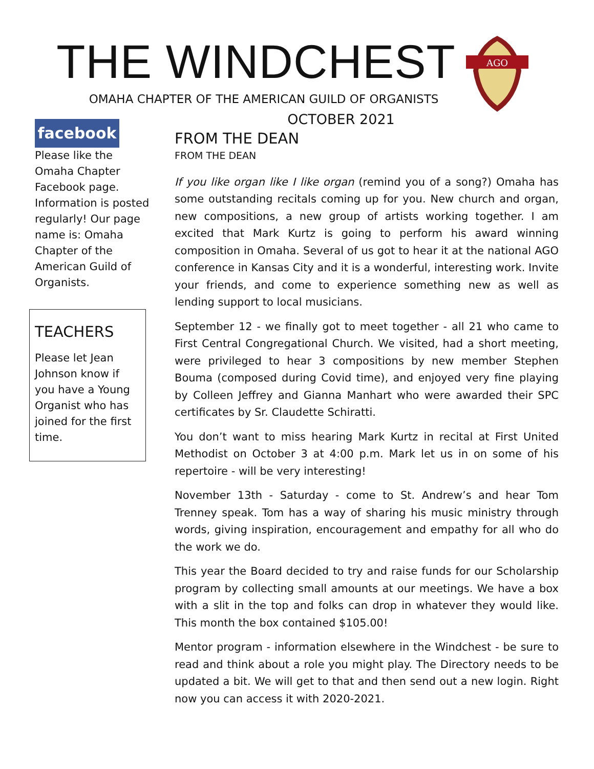THE WINDCHEST
OMAHA CHAPTER OF THE AMERICAN GUILD OF ORGANISTS
AGO
facebook
Please like the Omaha Chapter Facebook page. Information is posted regularly! Our page name is: Omaha Chapter of the American Guild of Organists.
TEACHERS
Please let Jean Johnson know if you have a Young Organist who has joined for the first time.
OCTOBER 2021
FROM THE DEAN
FROM THE DEAN
If you like organ like I like organ (remind you of a song?) Omaha has some outstanding recitals coming up for you. New church and organ, new compositions, a new group of artists working together. I am excited that Mark Kurtz is going to perform his award winning composition in Omaha. Several of us got to hear it at the national AGO conference in Kansas City and it is a wonderful, interesting work. Invite your friends, and come to experience something new as well as lending support to local musicians.
September 12 - we finally got to meet together - all 21 who came to First Central Congregational Church. We visited, had a short meeting, were privileged to hear 3 compositions by new member Stephen Bouma (composed during Covid time), and enjoyed very fine playing by Colleen Jeffrey and Gianna Manhart who were awarded their SPC certificates by Sr. Claudette Schiratti.
You don’t want to miss hearing Mark Kurtz in recital at First United Methodist on October 3 at 4:00 p.m. Mark let us in on some of his repertoire - will be very interesting!
November 13th - Saturday - come to St. Andrew’s and hear Tom Trenney speak. Tom has a way of sharing his music ministry through words, giving inspiration, encouragement and empathy for all who do the work we do.
This year the Board decided to try and raise funds for our Scholarship program by collecting small amounts at our meetings. We have a box with a slit in the top and folks can drop in whatever they would like. This month the box contained $105.00!
Mentor program - information elsewhere in the Windchest - be sure to read and think about a role you might play. The Directory needs to be updated a bit. We will get to that and then send out a new login. Right now you can access it with 2020-2021.